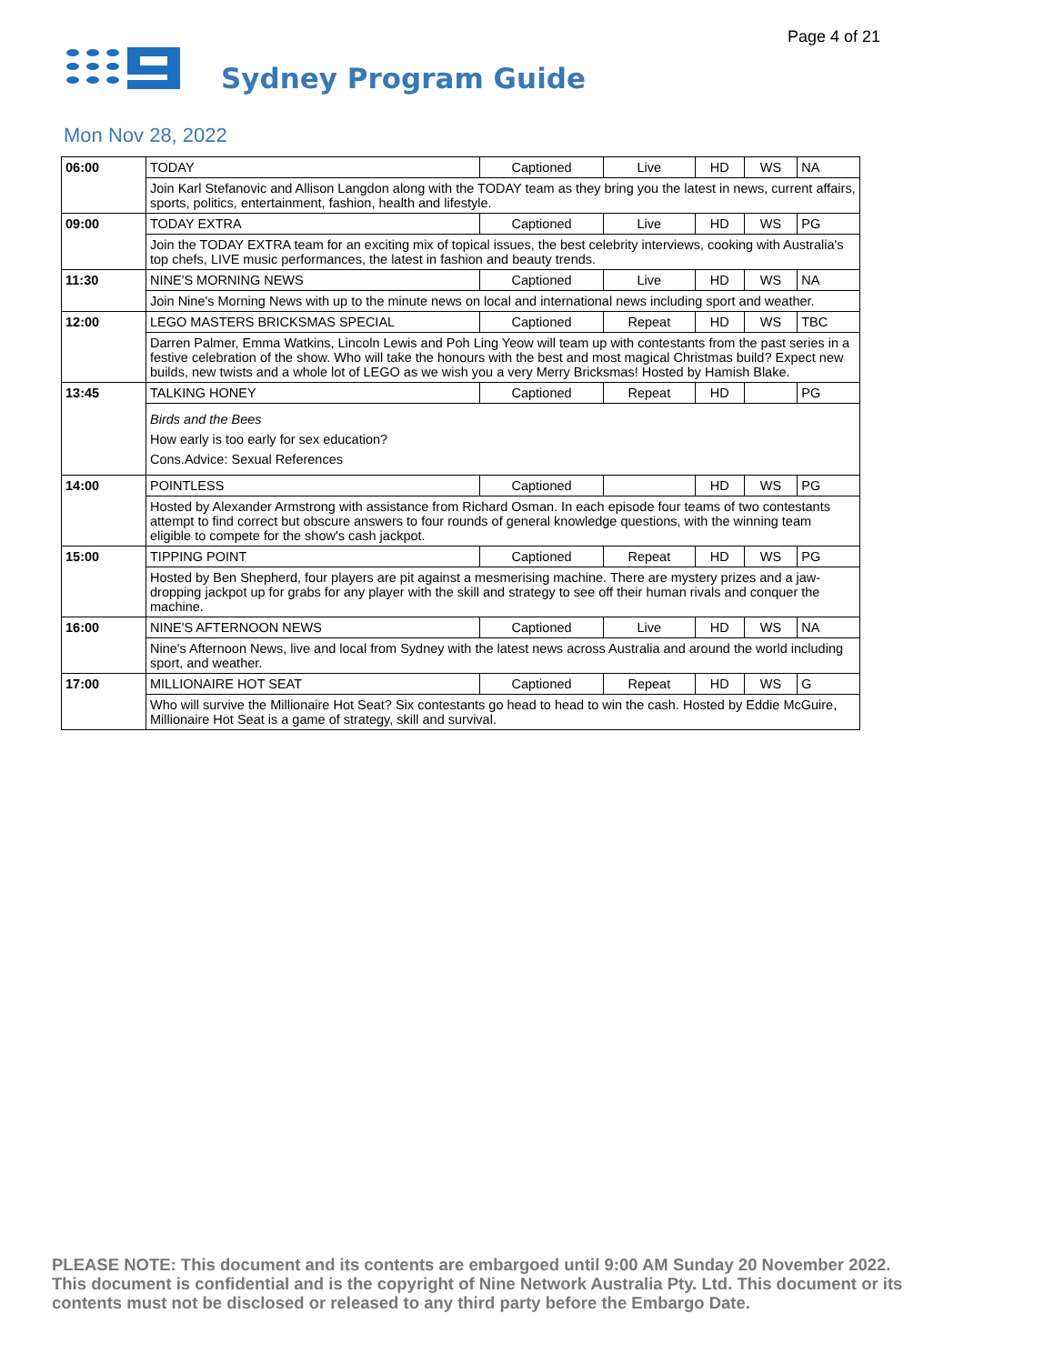Page 4 of 21
Sydney Program Guide
Mon Nov 28, 2022
| 06:00 | TODAY | Captioned | Live | HD | WS | NA |
| | Join Karl Stefanovic and Allison Langdon along with the TODAY team as they bring you the latest in news, current affairs, sports, politics, entertainment, fashion, health and lifestyle. | | | | | |
| 09:00 | TODAY EXTRA | Captioned | Live | HD | WS | PG |
| | Join the TODAY EXTRA team for an exciting mix of topical issues, the best celebrity interviews, cooking with Australia's top chefs, LIVE music performances, the latest in fashion and beauty trends. | | | | | |
| 11:30 | NINE'S MORNING NEWS | Captioned | Live | HD | WS | NA |
| | Join Nine's Morning News with up to the minute news on local and international news including sport and weather. | | | | | |
| 12:00 | LEGO MASTERS BRICKSMAS SPECIAL | Captioned | Repeat | HD | WS | TBC |
| | Darren Palmer, Emma Watkins, Lincoln Lewis and Poh Ling Yeow will team up with contestants from the past series in a festive celebration of the show. Who will take the honours with the best and most magical Christmas build? Expect new builds, new twists and a whole lot of LEGO as we wish you a very Merry Bricksmas! Hosted by Hamish Blake. | | | | | |
| 13:45 | TALKING HONEY | Captioned | Repeat | HD | | PG |
| | Birds and the Bees How early is too early for sex education? Cons.Advice: Sexual References | | | | | |
| 14:00 | POINTLESS | Captioned | | HD | WS | PG |
| | Hosted by Alexander Armstrong with assistance from Richard Osman. In each episode four teams of two contestants attempt to find correct but obscure answers to four rounds of general knowledge questions, with the winning team eligible to compete for the show's cash jackpot. | | | | | |
| 15:00 | TIPPING POINT | Captioned | Repeat | HD | WS | PG |
| | Hosted by Ben Shepherd, four players are pit against a mesmerising machine. There are mystery prizes and a jaw-dropping jackpot up for grabs for any player with the skill and strategy to see off their human rivals and conquer the machine. | | | | | |
| 16:00 | NINE'S AFTERNOON NEWS | Captioned | Live | HD | WS | NA |
| | Nine's Afternoon News, live and local from Sydney with the latest news across Australia and around the world including sport, and weather. | | | | | |
| 17:00 | MILLIONAIRE HOT SEAT | Captioned | Repeat | HD | WS | G |
| | Who will survive the Millionaire Hot Seat? Six contestants go head to head to win the cash. Hosted by Eddie McGuire, Millionaire Hot Seat is a game of strategy, skill and survival. | | | | | |
PLEASE NOTE: This document and its contents are embargoed until 9:00 AM Sunday 20 November 2022. This document is confidential and is the copyright of Nine Network Australia Pty. Ltd. This document or its contents must not be disclosed or released to any third party before the Embargo Date.